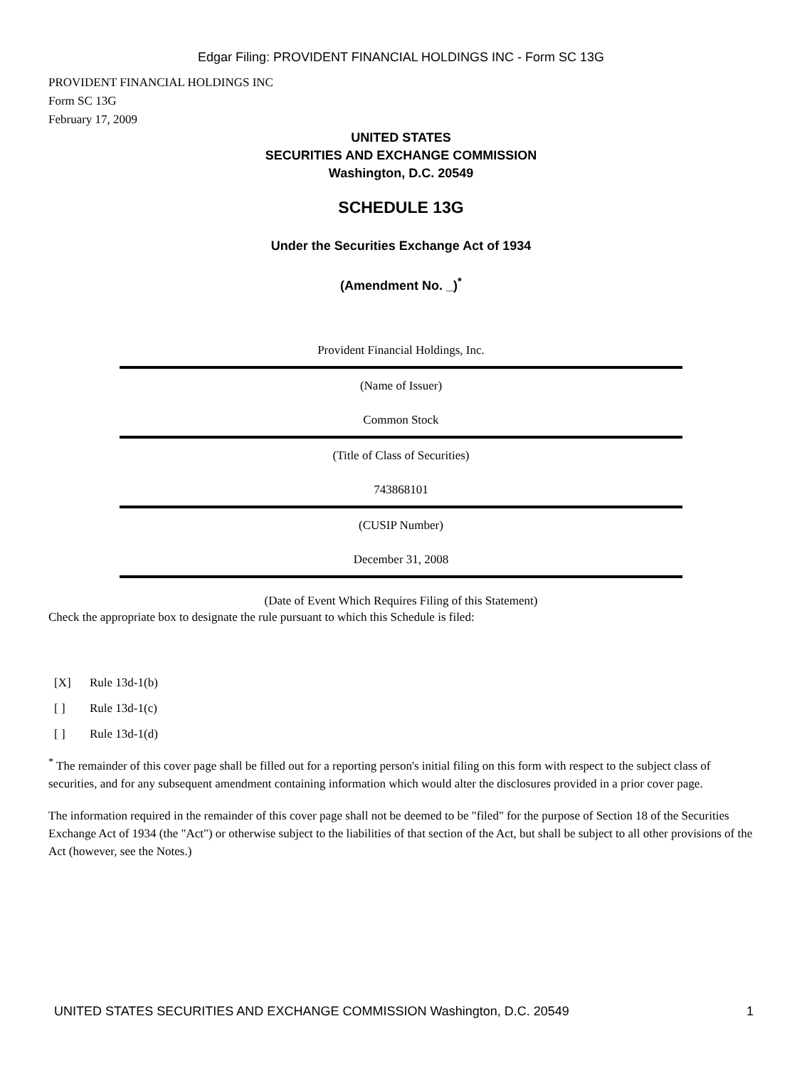Edgar Filing: PROVIDENT FINANCIAL HOLDINGS INC - Form SC 13G
PROVIDENT FINANCIAL HOLDINGS INC
Form SC 13G
February 17, 2009
UNITED STATES
SECURITIES AND EXCHANGE COMMISSION
Washington, D.C. 20549
SCHEDULE 13G
Under the Securities Exchange Act of 1934
(Amendment No. _)<sup>*</sup>
Provident Financial Holdings, Inc.
(Name of Issuer)
Common Stock
(Title of Class of Securities)
743868101
(CUSIP Number)
December 31, 2008
(Date of Event Which Requires Filing of this Statement)
Check the appropriate box to designate the rule pursuant to which this Schedule is filed:
[X] Rule 13d-1(b)
[ ] Rule 13d-1(c)
[ ] Rule 13d-1(d)
<sup>*</sup> The remainder of this cover page shall be filled out for a reporting person's initial filing on this form with respect to the subject class of securities, and for any subsequent amendment containing information which would alter the disclosures provided in a prior cover page.
The information required in the remainder of this cover page shall not be deemed to be "filed" for the purpose of Section 18 of the Securities Exchange Act of 1934 (the "Act") or otherwise subject to the liabilities of that section of the Act, but shall be subject to all other provisions of the Act (however, see the Notes.)
UNITED STATES SECURITIES AND EXCHANGE COMMISSION Washington, D.C. 20549 1